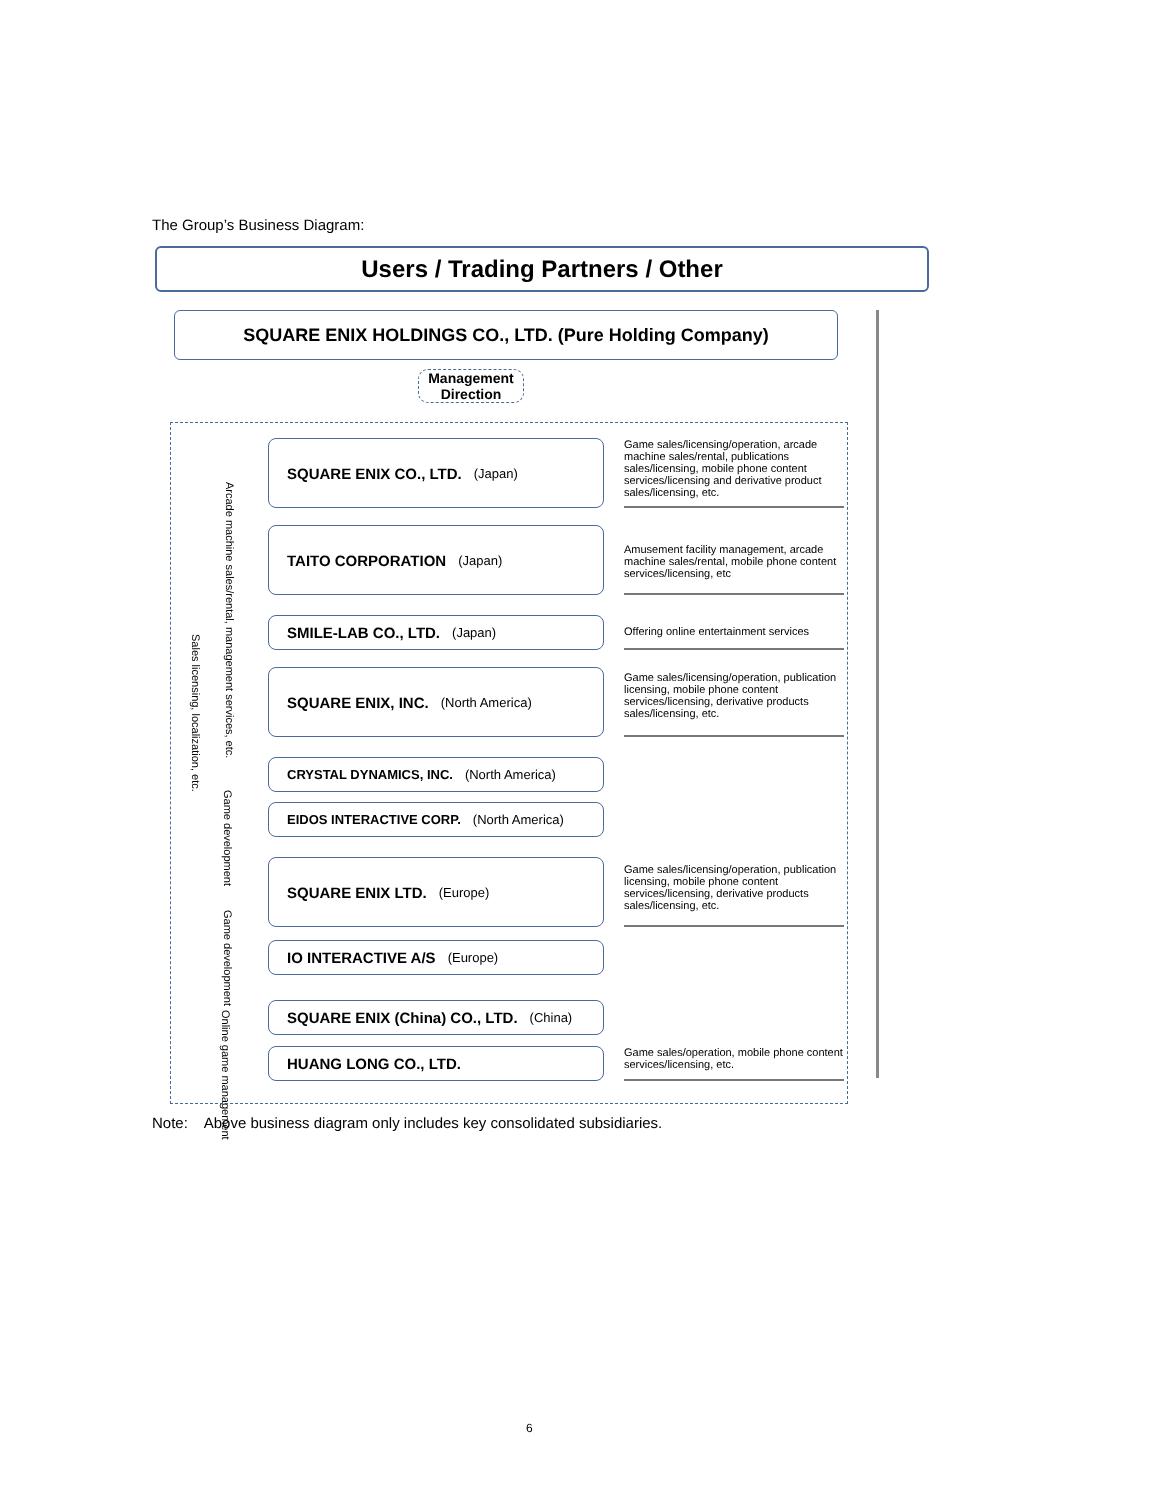The Group’s Business Diagram:
Users / Trading Partners / Other
SQUARE ENIX HOLDINGS CO., LTD. (Pure Holding Company)
Management
Direction
Sales licensing, localization, etc.
Arcade machine sales/rental, management services, etc.
Game development
Game development
Online game management
SQUARE ENIX CO., LTD. (Japan)
Game sales/licensing/operation, arcade machine sales/rental, publications sales/licensing, mobile phone content services/licensing and derivative product sales/licensing, etc.
TAITO CORPORATION (Japan)
Amusement facility management, arcade machine sales/rental, mobile phone content services/licensing, etc
SMILE-LAB CO., LTD. (Japan)
Offering online entertainment services
SQUARE ENIX, INC. (North America)
Game sales/licensing/operation, publication licensing, mobile phone content services/licensing, derivative products sales/licensing, etc.
CRYSTAL DYNAMICS, INC. (North America)
EIDOS INTERACTIVE CORP. (North America)
SQUARE ENIX LTD. (Europe)
Game sales/licensing/operation, publication licensing, mobile phone content services/licensing, derivative products sales/licensing, etc.
IO INTERACTIVE A/S (Europe)
SQUARE ENIX (China) CO., LTD. (China)
HUANG LONG CO., LTD.
Game sales/operation, mobile phone content services/licensing, etc.
Note: Above business diagram only includes key consolidated subsidiaries.
6